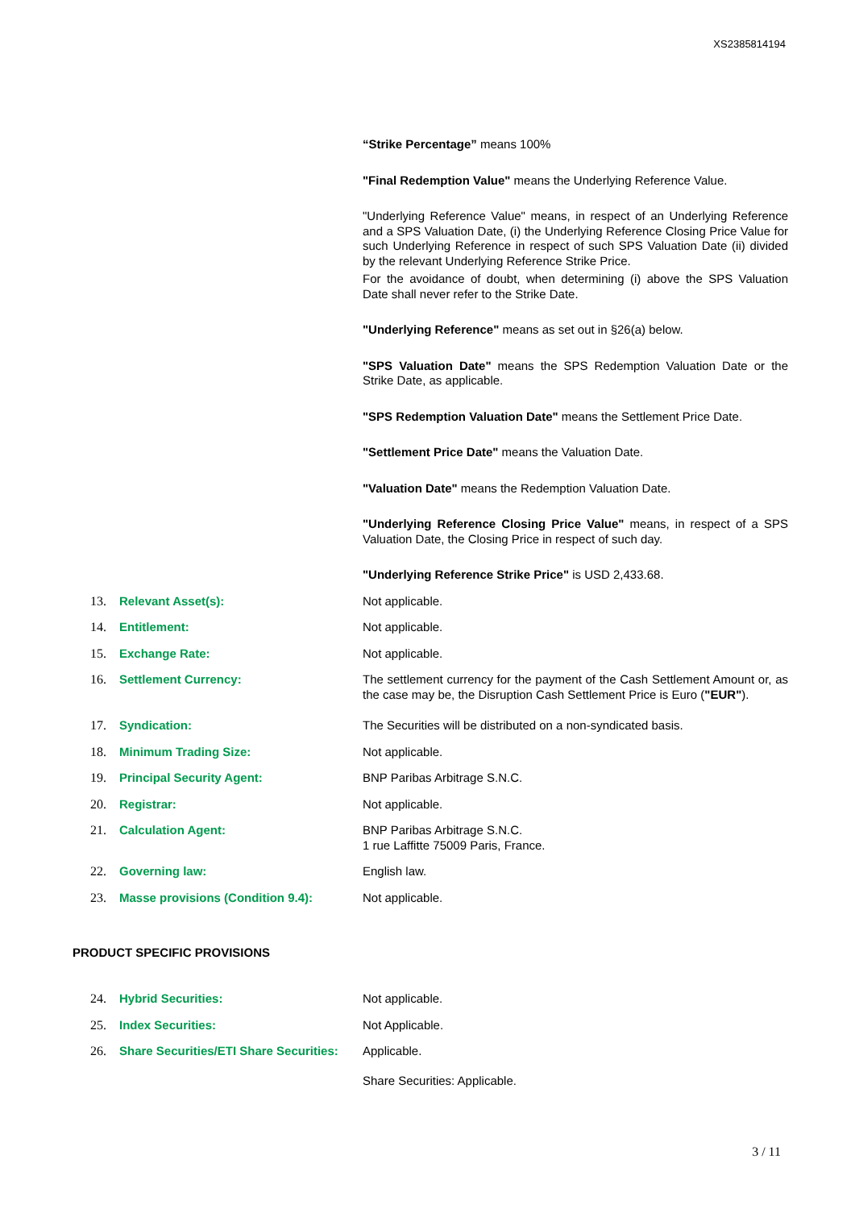XS2385814194
“Strike Percentage” means 100%
"Final Redemption Value" means the Underlying Reference Value.
"Underlying Reference Value" means, in respect of an Underlying Reference and a SPS Valuation Date, (i) the Underlying Reference Closing Price Value for such Underlying Reference in respect of such SPS Valuation Date (ii) divided by the relevant Underlying Reference Strike Price.
For the avoidance of doubt, when determining (i) above the SPS Valuation Date shall never refer to the Strike Date.
"Underlying Reference" means as set out in §26(a) below.
"SPS Valuation Date" means the SPS Redemption Valuation Date or the Strike Date, as applicable.
"SPS Redemption Valuation Date" means the Settlement Price Date.
"Settlement Price Date" means the Valuation Date.
"Valuation Date" means the Redemption Valuation Date.
"Underlying Reference Closing Price Value" means, in respect of a SPS Valuation Date, the Closing Price in respect of such day.
"Underlying Reference Strike Price" is USD 2,433.68.
13. Relevant Asset(s): Not applicable.
14. Entitlement: Not applicable.
15. Exchange Rate: Not applicable.
16. Settlement Currency: The settlement currency for the payment of the Cash Settlement Amount or, as the case may be, the Disruption Cash Settlement Price is Euro ("EUR").
17. Syndication: The Securities will be distributed on a non-syndicated basis.
18. Minimum Trading Size: Not applicable.
19. Principal Security Agent: BNP Paribas Arbitrage S.N.C.
20. Registrar: Not applicable.
21. Calculation Agent: BNP Paribas Arbitrage S.N.C.
1 rue Laffitte 75009 Paris, France.
22. Governing law: English law.
23. Masse provisions (Condition 9.4): Not applicable.
PRODUCT SPECIFIC PROVISIONS
24. Hybrid Securities: Not applicable.
25. Index Securities: Not Applicable.
26. Share Securities/ETI Share Securities: Applicable.
Share Securities: Applicable.
3 / 11